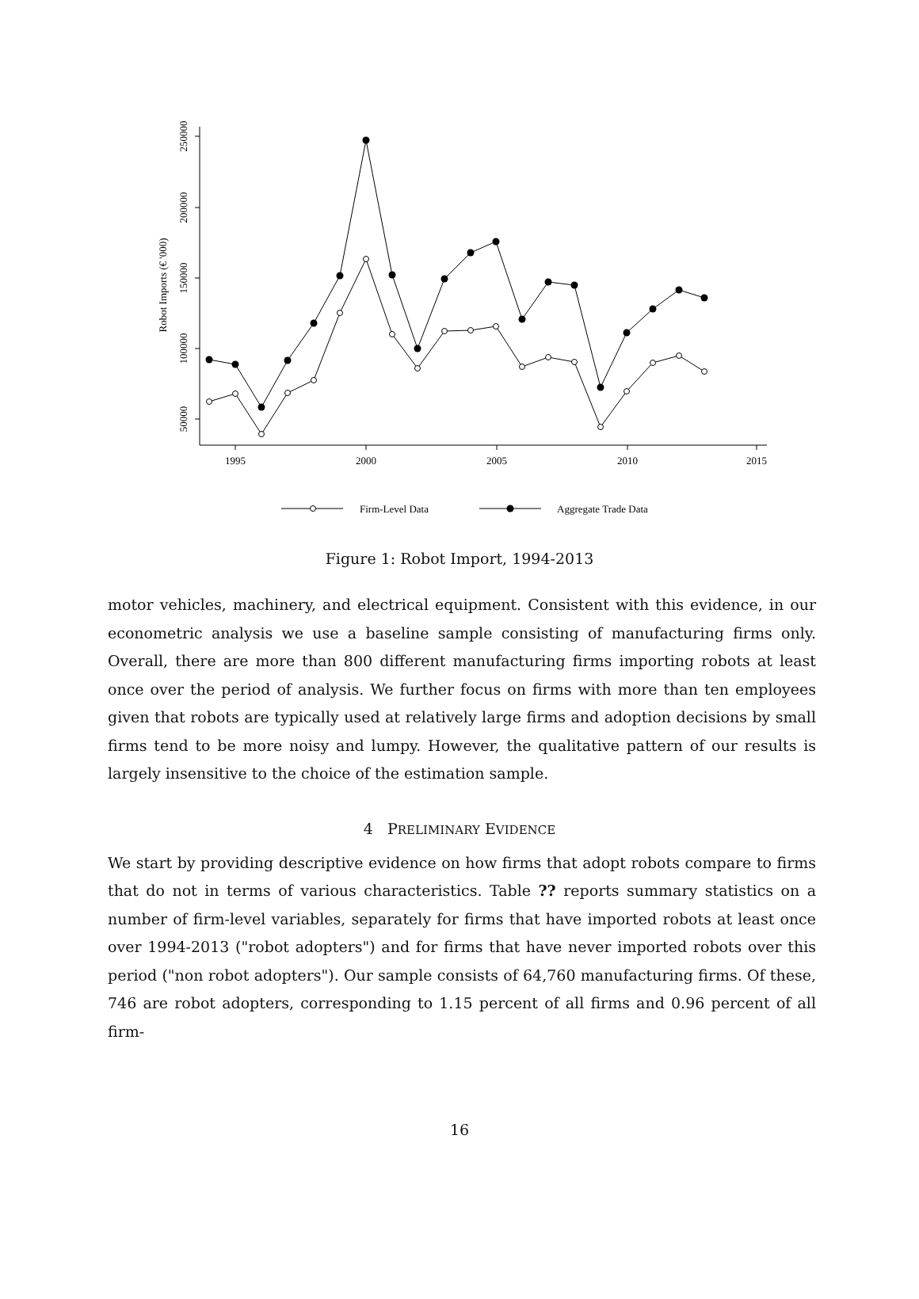250000
200000
150000
100000
50000
Robot Imports (€ '000)
1995
2000
2005
2010
2015
Firm-Level Data
Aggregate Trade Data
Figure 1: Robot Import, 1994-2013
motor vehicles, machinery, and electrical equipment. Consistent with this evidence, in our econometric analysis we use a baseline sample consisting of manufacturing firms only. Overall, there are more than 800 different manufacturing firms importing robots at least once over the period of analysis. We further focus on firms with more than ten employees given that robots are typically used at relatively large firms and adoption decisions by small firms tend to be more noisy and lumpy. However, the qualitative pattern of our results is largely insensitive to the choice of the estimation sample.
4 PRELIMINARY EVIDENCE
We start by providing descriptive evidence on how firms that adopt robots compare to firms that do not in terms of various characteristics. Table ?? reports summary statistics on a number of firm-level variables, separately for firms that have imported robots at least once over 1994-2013 ("robot adopters") and for firms that have never imported robots over this period ("non robot adopters"). Our sample consists of 64,760 manufacturing firms. Of these, 746 are robot adopters, corresponding to 1.15 percent of all firms and 0.96 percent of all firm-
16